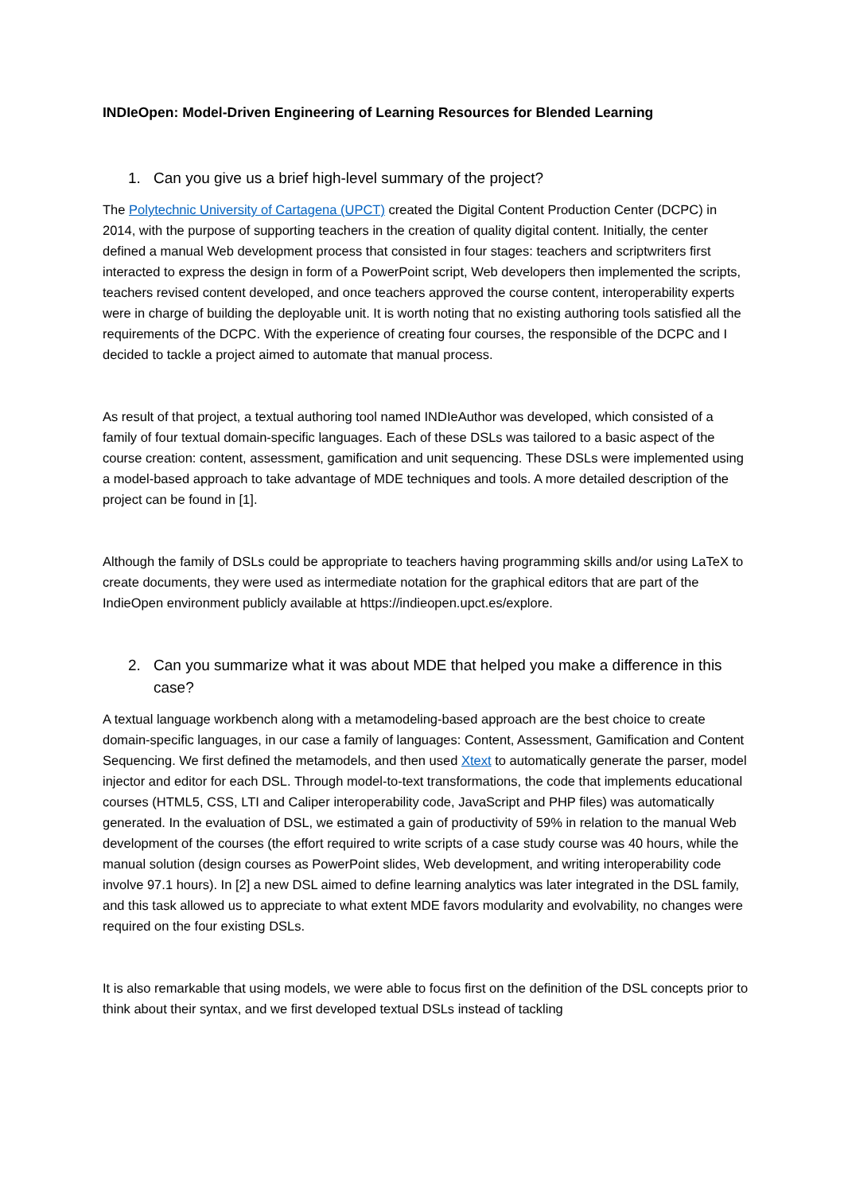INDIeOpen: Model-Driven Engineering of Learning Resources for Blended Learning
1. Can you give us a brief high-level summary of the project?
The Polytechnic University of Cartagena (UPCT) created the Digital Content Production Center (DCPC) in 2014, with the purpose of supporting teachers in the creation of quality digital content. Initially, the center defined a manual Web development process that consisted in four stages: teachers and scriptwriters first interacted to express the design in form of a PowerPoint script, Web developers then implemented the scripts, teachers revised content developed, and once teachers approved the course content, interoperability experts were in charge of building the deployable unit. It is worth noting that no existing authoring tools satisfied all the requirements of the DCPC. With the experience of creating four courses, the responsible of the DCPC and I decided to tackle a project aimed to automate that manual process.
As result of that project, a textual authoring tool named INDIeAuthor was developed, which consisted of a family of four textual domain-specific languages. Each of these DSLs was tailored to a basic aspect of the course creation: content, assessment, gamification and unit sequencing. These DSLs were implemented using a model-based approach to take advantage of MDE techniques and tools. A more detailed description of the project can be found in [1].
Although the family of DSLs could be appropriate to teachers having programming skills and/or using LaTeX to create documents, they were used as intermediate notation for the graphical editors that are part of the IndieOpen environment publicly available at https://indieopen.upct.es/explore.
2. Can you summarize what it was about MDE that helped you make a difference in this case?
A textual language workbench along with a metamodeling-based approach are the best choice to create domain-specific languages, in our case a family of languages: Content, Assessment, Gamification and Content Sequencing. We first defined the metamodels, and then used Xtext to automatically generate the parser, model injector and editor for each DSL. Through model-to-text transformations, the code that implements educational courses (HTML5, CSS, LTI and Caliper interoperability code, JavaScript and PHP files) was automatically generated. In the evaluation of DSL, we estimated a gain of productivity of 59% in relation to the manual Web development of the courses (the effort required to write scripts of a case study course was 40 hours, while the manual solution (design courses as PowerPoint slides, Web development, and writing interoperability code involve 97.1 hours). In [2] a new DSL aimed to define learning analytics was later integrated in the DSL family, and this task allowed us to appreciate to what extent MDE favors modularity and evolvability, no changes were required on the four existing DSLs.
It is also remarkable that using models, we were able to focus first on the definition of the DSL concepts prior to think about their syntax, and we first developed textual DSLs instead of tackling